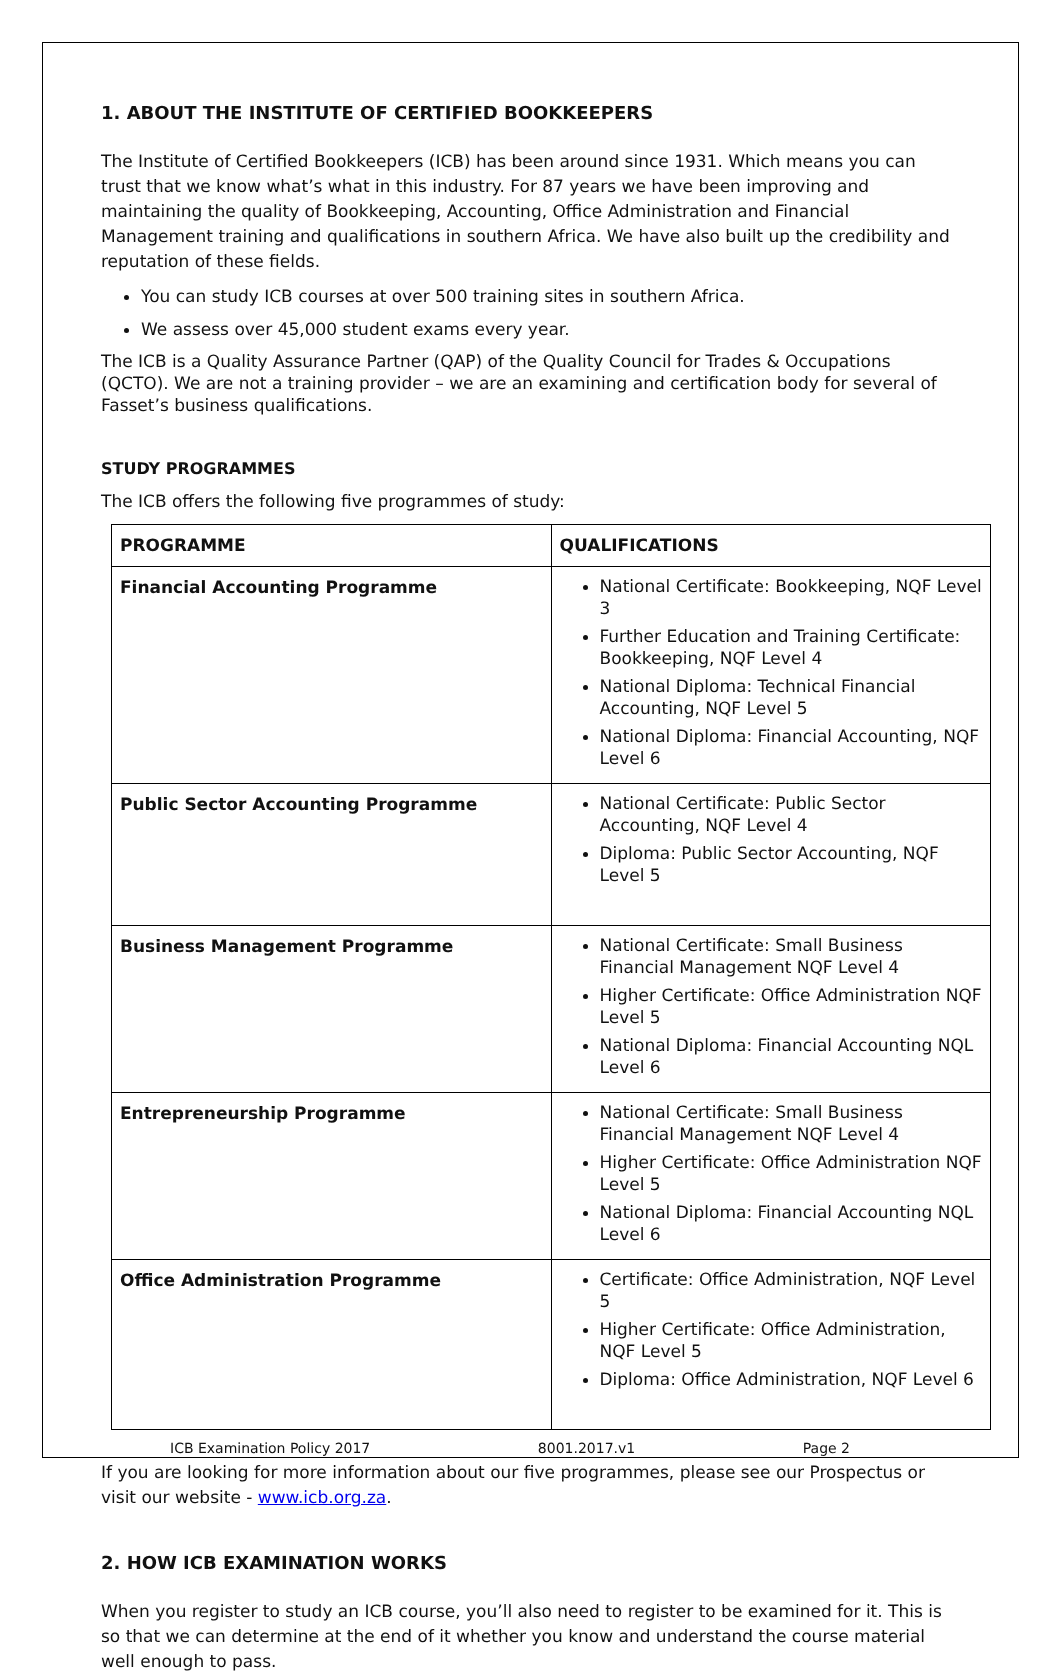1. ABOUT THE INSTITUTE OF CERTIFIED BOOKKEEPERS
The Institute of Certified Bookkeepers (ICB) has been around since 1931. Which means you can trust that we know what’s what in this industry. For 87 years we have been improving and maintaining the quality of Bookkeeping, Accounting, Office Administration and Financial Management training and qualifications in southern Africa. We have also built up the credibility and reputation of these fields.
You can study ICB courses at over 500 training sites in southern Africa.
We assess over 45,000 student exams every year.
The ICB is a Quality Assurance Partner (QAP) of the Quality Council for Trades & Occupations (QCTO). We are not a training provider – we are an examining and certification body for several of Fasset’s business qualifications.
STUDY PROGRAMMES
The ICB offers the following five programmes of study:
| PROGRAMME | QUALIFICATIONS |
| --- | --- |
| Financial Accounting Programme | National Certificate: Bookkeeping, NQF Level 3 Further Education and Training Certificate: Bookkeeping, NQF Level 4 National Diploma: Technical Financial Accounting, NQF Level 5 National Diploma: Financial Accounting, NQF Level 6 |
| Public Sector Accounting Programme | National Certificate: Public Sector Accounting, NQF Level 4 Diploma: Public Sector Accounting, NQF Level 5 |
| Business Management Programme | National Certificate: Small Business Financial Management NQF Level 4 Higher Certificate: Office Administration NQF Level 5 National Diploma: Financial Accounting NQL Level 6 |
| Entrepreneurship Programme | National Certificate: Small Business Financial Management NQF Level 4 Higher Certificate: Office Administration NQF Level 5 National Diploma: Financial Accounting NQL Level 6 |
| Office Administration Programme | Certificate: Office Administration, NQF Level 5 Higher Certificate: Office Administration, NQF Level 5 Diploma: Office Administration, NQF Level 6 |
If you are looking for more information about our five programmes, please see our Prospectus or visit our website - www.icb.org.za.
2. HOW ICB EXAMINATION WORKS
When you register to study an ICB course, you’ll also need to register to be examined for it. This is so that we can determine at the end of it whether you know and understand the course material well enough to pass.
ICB Examination Policy 2017 8001.2017.v1 Page 2